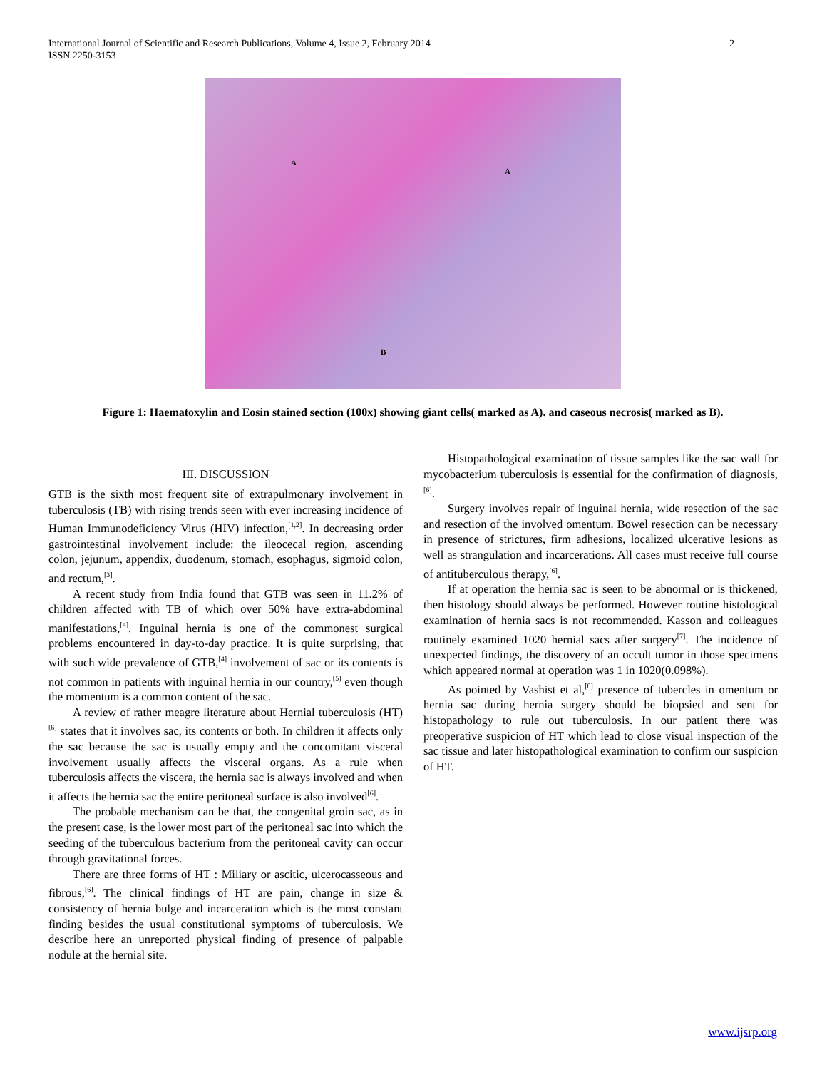International Journal of Scientific and Research Publications, Volume 4, Issue 2, February 2014
ISSN 2250-3153
2
A
A
B
Figure 1: Haematoxylin and Eosin stained section (100x) showing giant cells( marked as A). and caseous necrosis( marked as B).
III. DISCUSSION
GTB is the sixth most frequent site of extrapulmonary involvement in tuberculosis (TB) with rising trends seen with ever increasing incidence of Human Immunodeficiency Virus (HIV) infection,<sup>[1,2]</sup>. In decreasing order gastrointestinal involvement include: the ileocecal region, ascending colon, jejunum, appendix, duodenum, stomach, esophagus, sigmoid colon, and rectum,<sup>[3]</sup>.
A recent study from India found that GTB was seen in 11.2% of children affected with TB of which over 50% have extra-abdominal manifestations,<sup>[4]</sup>. Inguinal hernia is one of the commonest surgical problems encountered in day-to-day practice. It is quite surprising, that with such wide prevalence of GTB,<sup>[4]</sup> involvement of sac or its contents is not common in patients with inguinal hernia in our country,<sup>[5]</sup> even though the momentum is a common content of the sac.
A review of rather meagre literature about Hernial tuberculosis (HT)<sup>[6]</sup> states that it involves sac, its contents or both. In children it affects only the sac because the sac is usually empty and the concomitant visceral involvement usually affects the visceral organs. As a rule when tuberculosis affects the viscera, the hernia sac is always involved and when it affects the hernia sac the entire peritoneal surface is also involved<sup>[6]</sup>.
The probable mechanism can be that, the congenital groin sac, as in the present case, is the lower most part of the peritoneal sac into which the seeding of the tuberculous bacterium from the peritoneal cavity can occur through gravitational forces.
There are three forms of HT : Miliary or ascitic, ulcerocasseous and fibrous,<sup>[6]</sup>. The clinical findings of HT are pain, change in size & consistency of hernia bulge and incarceration which is the most constant finding besides the usual constitutional symptoms of tuberculosis. We describe here an unreported physical finding of presence of palpable nodule at the hernial site.
Histopathological examination of tissue samples like the sac wall for mycobacterium tuberculosis is essential for the confirmation of diagnosis,<sup>[6]</sup>.
Surgery involves repair of inguinal hernia, wide resection of the sac and resection of the involved omentum. Bowel resection can be necessary in presence of strictures, firm adhesions, localized ulcerative lesions as well as strangulation and incarcerations. All cases must receive full course of antituberculous therapy,<sup>[6]</sup>.
If at operation the hernia sac is seen to be abnormal or is thickened, then histology should always be performed. However routine histological examination of hernia sacs is not recommended. Kasson and colleagues routinely examined 1020 hernial sacs after surgery<sup>[7]</sup>. The incidence of unexpected findings, the discovery of an occult tumor in those specimens which appeared normal at operation was 1 in 1020(0.098%).
As pointed by Vashist et al,<sup>[8]</sup> presence of tubercles in omentum or hernia sac during hernia surgery should be biopsied and sent for histopathology to rule out tuberculosis. In our patient there was preoperative suspicion of HT which lead to close visual inspection of the sac tissue and later histopathological examination to confirm our suspicion of HT.
www.ijsrp.org